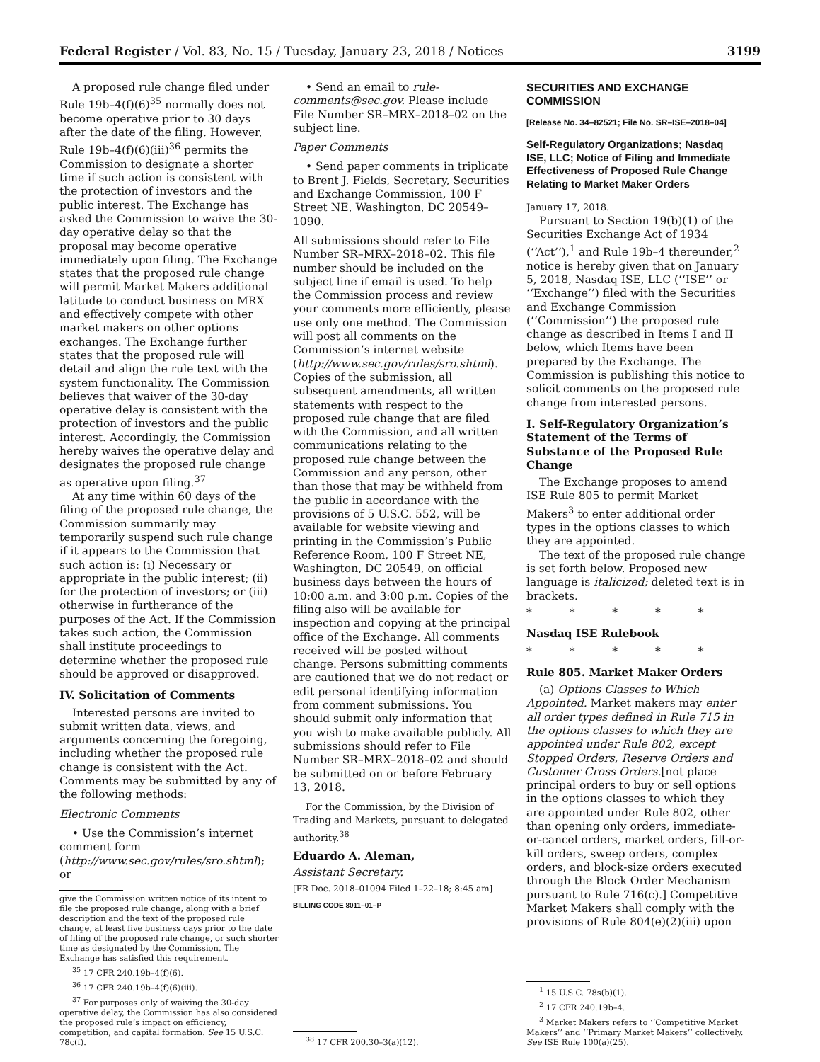Federal Register / Vol. 83, No. 15 / Tuesday, January 23, 2018 / Notices 3199
A proposed rule change filed under Rule 19b–4(f)(6)<sup>35</sup> normally does not become operative prior to 30 days after the date of the filing. However, Rule 19b–4(f)(6)(iii)<sup>36</sup> permits the Commission to designate a shorter time if such action is consistent with the protection of investors and the public interest. The Exchange has asked the Commission to waive the 30-day operative delay so that the proposal may become operative immediately upon filing. The Exchange states that the proposed rule change will permit Market Makers additional latitude to conduct business on MRX and effectively compete with other market makers on other options exchanges. The Exchange further states that the proposed rule will detail and align the rule text with the system functionality. The Commission believes that waiver of the 30-day operative delay is consistent with the protection of investors and the public interest. Accordingly, the Commission hereby waives the operative delay and designates the proposed rule change as operative upon filing.<sup>37</sup>
At any time within 60 days of the filing of the proposed rule change, the Commission summarily may temporarily suspend such rule change if it appears to the Commission that such action is: (i) Necessary or appropriate in the public interest; (ii) for the protection of investors; or (iii) otherwise in furtherance of the purposes of the Act. If the Commission takes such action, the Commission shall institute proceedings to determine whether the proposed rule should be approved or disapproved.
IV. Solicitation of Comments
Interested persons are invited to submit written data, views, and arguments concerning the foregoing, including whether the proposed rule change is consistent with the Act. Comments may be submitted by any of the following methods:
Electronic Comments
• Use the Commission’s internet comment form (http://www.sec.gov/rules/sro.shtml); or
give the Commission written notice of its intent to file the proposed rule change, along with a brief description and the text of the proposed rule change, at least five business days prior to the date of filing of the proposed rule change, or such shorter time as designated by the Commission. The Exchange has satisfied this requirement.
<sup>35</sup> 17 CFR 240.19b–4(f)(6).
<sup>36</sup> 17 CFR 240.19b–4(f)(6)(iii).
<sup>37</sup> For purposes only of waiving the 30-day operative delay, the Commission has also considered the proposed rule’s impact on efficiency, competition, and capital formation. See 15 U.S.C. 78c(f).
• Send an email to rule-comments@sec.gov. Please include File Number SR–MRX–2018–02 on the subject line.
Paper Comments
• Send paper comments in triplicate to Brent J. Fields, Secretary, Securities and Exchange Commission, 100 F Street NE, Washington, DC 20549–1090.
All submissions should refer to File Number SR–MRX–2018–02. This file number should be included on the subject line if email is used. To help the Commission process and review your comments more efficiently, please use only one method. The Commission will post all comments on the Commission’s internet website (http://www.sec.gov/rules/sro.shtml). Copies of the submission, all subsequent amendments, all written statements with respect to the proposed rule change that are filed with the Commission, and all written communications relating to the proposed rule change between the Commission and any person, other than those that may be withheld from the public in accordance with the provisions of 5 U.S.C. 552, will be available for website viewing and printing in the Commission’s Public Reference Room, 100 F Street NE, Washington, DC 20549, on official business days between the hours of 10:00 a.m. and 3:00 p.m. Copies of the filing also will be available for inspection and copying at the principal office of the Exchange. All comments received will be posted without change. Persons submitting comments are cautioned that we do not redact or edit personal identifying information from comment submissions. You should submit only information that you wish to make available publicly. All submissions should refer to File Number SR–MRX–2018–02 and should be submitted on or before February 13, 2018.
For the Commission, by the Division of Trading and Markets, pursuant to delegated authority.<sup>38</sup>
Eduardo A. Aleman,
Assistant Secretary.
[FR Doc. 2018–01094 Filed 1–22–18; 8:45 am]
BILLING CODE 8011–01–P
<sup>38</sup> 17 CFR 200.30–3(a)(12).
SECURITIES AND EXCHANGE COMMISSION
[Release No. 34–82521; File No. SR–ISE–2018–04]
Self-Regulatory Organizations; Nasdaq ISE, LLC; Notice of Filing and Immediate Effectiveness of Proposed Rule Change Relating to Market Maker Orders
January 17, 2018.
Pursuant to Section 19(b)(1) of the Securities Exchange Act of 1934 (‘‘Act’’),<sup>1</sup> and Rule 19b–4 thereunder,<sup>2</sup> notice is hereby given that on January 5, 2018, Nasdaq ISE, LLC (‘‘ISE’’ or ‘‘Exchange’’) filed with the Securities and Exchange Commission (‘‘Commission’’) the proposed rule change as described in Items I and II below, which Items have been prepared by the Exchange. The Commission is publishing this notice to solicit comments on the proposed rule change from interested persons.
I. Self-Regulatory Organization’s Statement of the Terms of Substance of the Proposed Rule Change
The Exchange proposes to amend ISE Rule 805 to permit Market Makers<sup>3</sup> to enter additional order types in the options classes to which they are appointed.
The text of the proposed rule change is set forth below. Proposed new language is italicized; deleted text is in brackets.
* * * * *
Nasdaq ISE Rulebook
* * * * *
Rule 805. Market Maker Orders
(a) Options Classes to Which Appointed. Market makers may enter all order types defined in Rule 715 in the options classes to which they are appointed under Rule 802, except Stopped Orders, Reserve Orders and Customer Cross Orders.[not place principal orders to buy or sell options in the options classes to which they are appointed under Rule 802, other than opening only orders, immediate-or-cancel orders, market orders, fill-or-kill orders, sweep orders, complex orders, and block-size orders executed through the Block Order Mechanism pursuant to Rule 716(c).] Competitive Market Makers shall comply with the provisions of Rule 804(e)(2)(iii) upon
<sup>1</sup> 15 U.S.C. 78s(b)(1).
<sup>2</sup> 17 CFR 240.19b–4.
<sup>3</sup> Market Makers refers to ‘‘Competitive Market Makers’’ and ‘‘Primary Market Makers’’ collectively. See ISE Rule 100(a)(25).